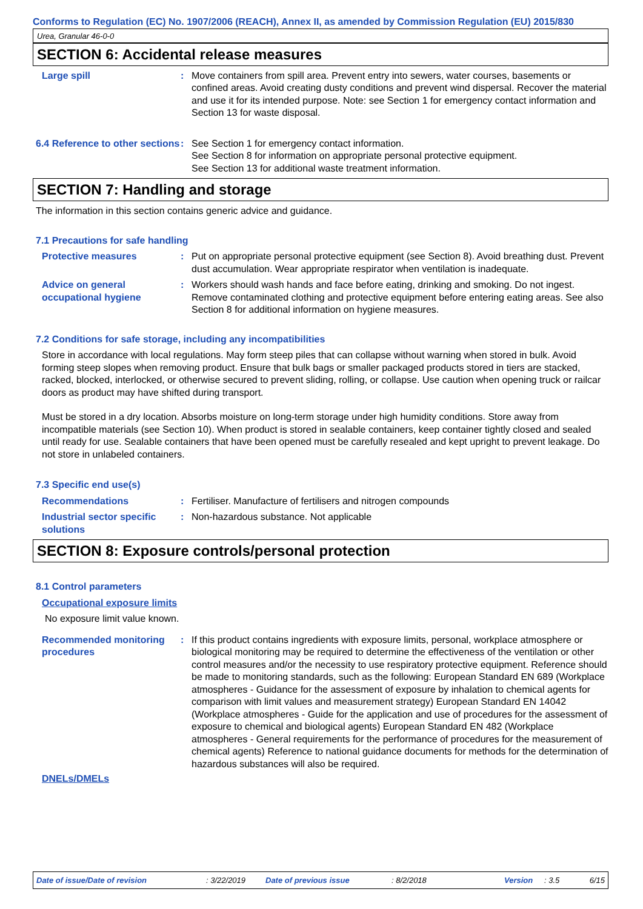Conforms to Regulation (EC) No. 1907/2006 (REACH), Annex II, as amended by Commission Regulation (EU) 2015/830
Urea, Granular 46-0-0
SECTION 6: Accidental release measures
Large spill : Move containers from spill area. Prevent entry into sewers, water courses, basements or confined areas. Avoid creating dusty conditions and prevent wind dispersal. Recover the material and use it for its intended purpose. Note: see Section 1 for emergency contact information and Section 13 for waste disposal.
6.4 Reference to other sections
: See Section 1 for emergency contact information.
See Section 8 for information on appropriate personal protective equipment.
See Section 13 for additional waste treatment information.
SECTION 7: Handling and storage
The information in this section contains generic advice and guidance.
7.1 Precautions for safe handling
Protective measures : Put on appropriate personal protective equipment (see Section 8). Avoid breathing dust. Prevent dust accumulation. Wear appropriate respirator when ventilation is inadequate.
Advice on general occupational hygiene
: Workers should wash hands and face before eating, drinking and smoking. Do not ingest. Remove contaminated clothing and protective equipment before entering eating areas. See also Section 8 for additional information on hygiene measures.
7.2 Conditions for safe storage, including any incompatibilities
Store in accordance with local regulations. May form steep piles that can collapse without warning when stored in bulk. Avoid forming steep slopes when removing product. Ensure that bulk bags or smaller packaged products stored in tiers are stacked, racked, blocked, interlocked, or otherwise secured to prevent sliding, rolling, or collapse. Use caution when opening truck or railcar doors as product may have shifted during transport.
Must be stored in a dry location. Absorbs moisture on long-term storage under high humidity conditions. Store away from incompatible materials (see Section 10). When product is stored in sealable containers, keep container tightly closed and sealed until ready for use. Sealable containers that have been opened must be carefully resealed and kept upright to prevent leakage. Do not store in unlabeled containers.
7.3 Specific end use(s)
Recommendations : Fertiliser. Manufacture of fertilisers and nitrogen compounds
Industrial sector specific solutions
: Non-hazardous substance. Not applicable
SECTION 8: Exposure controls/personal protection
8.1 Control parameters
Occupational exposure limits
No exposure limit value known.
Recommended monitoring procedures
: If this product contains ingredients with exposure limits, personal, workplace atmosphere or biological monitoring may be required to determine the effectiveness of the ventilation or other control measures and/or the necessity to use respiratory protective equipment. Reference should be made to monitoring standards, such as the following: European Standard EN 689 (Workplace atmospheres - Guidance for the assessment of exposure by inhalation to chemical agents for comparison with limit values and measurement strategy) European Standard EN 14042 (Workplace atmospheres - Guide for the application and use of procedures for the assessment of exposure to chemical and biological agents) European Standard EN 482 (Workplace atmospheres - General requirements for the performance of procedures for the measurement of chemical agents) Reference to national guidance documents for methods for the determination of hazardous substances will also be required.
DNELs/DMELs
Date of issue/Date of revision : 3/22/2019 Date of previous issue : 8/2/2018 Version : 3.5 6/15